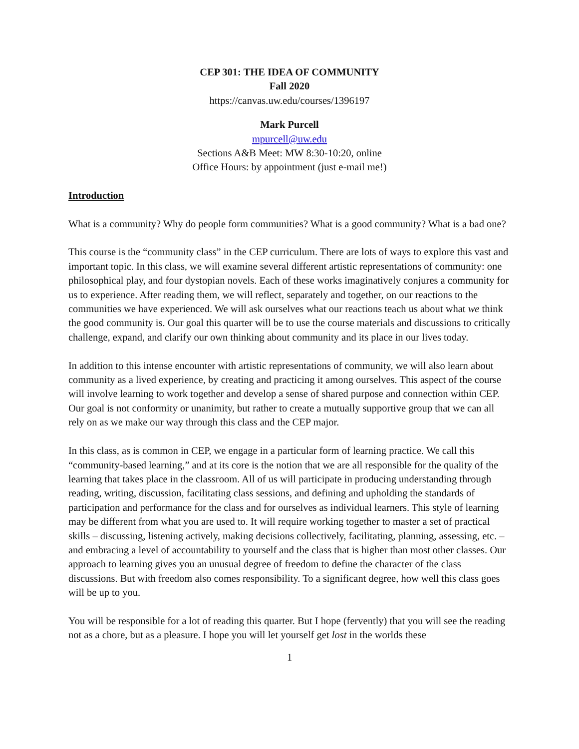CEP 301: THE IDEA OF COMMUNITY
Fall 2020
https://canvas.uw.edu/courses/1396197
Mark Purcell
mpurcell@uw.edu
Sections A&B Meet: MW 8:30-10:20, online
Office Hours: by appointment (just e-mail me!)
Introduction
What is a community? Why do people form communities? What is a good community? What is a bad one?
This course is the “community class” in the CEP curriculum. There are lots of ways to explore this vast and important topic. In this class, we will examine several different artistic representations of community: one philosophical play, and four dystopian novels. Each of these works imaginatively conjures a community for us to experience. After reading them, we will reflect, separately and together, on our reactions to the communities we have experienced. We will ask ourselves what our reactions teach us about what we think the good community is. Our goal this quarter will be to use the course materials and discussions to critically challenge, expand, and clarify our own thinking about community and its place in our lives today.
In addition to this intense encounter with artistic representations of community, we will also learn about community as a lived experience, by creating and practicing it among ourselves. This aspect of the course will involve learning to work together and develop a sense of shared purpose and connection within CEP. Our goal is not conformity or unanimity, but rather to create a mutually supportive group that we can all rely on as we make our way through this class and the CEP major.
In this class, as is common in CEP, we engage in a particular form of learning practice. We call this “community-based learning,” and at its core is the notion that we are all responsible for the quality of the learning that takes place in the classroom. All of us will participate in producing understanding through reading, writing, discussion, facilitating class sessions, and defining and upholding the standards of participation and performance for the class and for ourselves as individual learners. This style of learning may be different from what you are used to. It will require working together to master a set of practical skills – discussing, listening actively, making decisions collectively, facilitating, planning, assessing, etc. – and embracing a level of accountability to yourself and the class that is higher than most other classes. Our approach to learning gives you an unusual degree of freedom to define the character of the class discussions. But with freedom also comes responsibility. To a significant degree, how well this class goes will be up to you.
You will be responsible for a lot of reading this quarter. But I hope (fervently) that you will see the reading not as a chore, but as a pleasure. I hope you will let yourself get lost in the worlds these
1